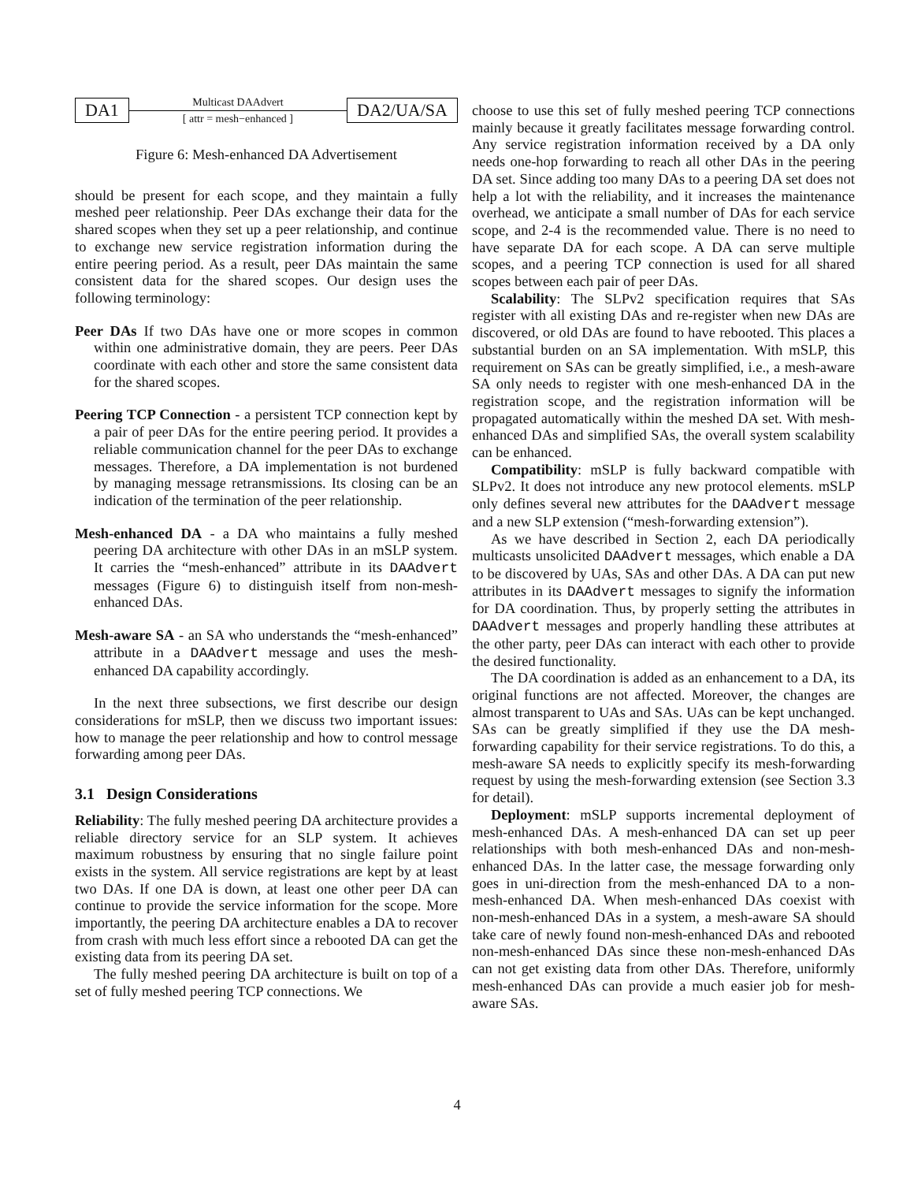DA1
Multicast DAAdvert
[ attr = mesh−enhanced ]
DA2/UA/SA
Figure 6: Mesh-enhanced DA Advertisement
should be present for each scope, and they maintain a fully meshed peer relationship. Peer DAs exchange their data for the shared scopes when they set up a peer relationship, and continue to exchange new service registration information during the entire peering period. As a result, peer DAs maintain the same consistent data for the shared scopes. Our design uses the following terminology:
Peer DAs If two DAs have one or more scopes in common within one administrative domain, they are peers. Peer DAs coordinate with each other and store the same consistent data for the shared scopes.
Peering TCP Connection - a persistent TCP connection kept by a pair of peer DAs for the entire peering period. It provides a reliable communication channel for the peer DAs to exchange messages. Therefore, a DA implementation is not burdened by managing message retransmissions. Its closing can be an indication of the termination of the peer relationship.
Mesh-enhanced DA - a DA who maintains a fully meshed peering DA architecture with other DAs in an mSLP system. It carries the “mesh-enhanced” attribute in its DAAdvert messages (Figure 6) to distinguish itself from non-mesh-enhanced DAs.
Mesh-aware SA - an SA who understands the “mesh-enhanced” attribute in a DAAdvert message and uses the mesh-enhanced DA capability accordingly.
In the next three subsections, we first describe our design considerations for mSLP, then we discuss two important issues: how to manage the peer relationship and how to control message forwarding among peer DAs.
3.1 Design Considerations
Reliability: The fully meshed peering DA architecture provides a reliable directory service for an SLP system. It achieves maximum robustness by ensuring that no single failure point exists in the system. All service registrations are kept by at least two DAs. If one DA is down, at least one other peer DA can continue to provide the service information for the scope. More importantly, the peering DA architecture enables a DA to recover from crash with much less effort since a rebooted DA can get the existing data from its peering DA set.
The fully meshed peering DA architecture is built on top of a set of fully meshed peering TCP connections. We
choose to use this set of fully meshed peering TCP connections mainly because it greatly facilitates message forwarding control. Any service registration information received by a DA only needs one-hop forwarding to reach all other DAs in the peering DA set. Since adding too many DAs to a peering DA set does not help a lot with the reliability, and it increases the maintenance overhead, we anticipate a small number of DAs for each service scope, and 2-4 is the recommended value. There is no need to have separate DA for each scope. A DA can serve multiple scopes, and a peering TCP connection is used for all shared scopes between each pair of peer DAs.
Scalability: The SLPv2 specification requires that SAs register with all existing DAs and re-register when new DAs are discovered, or old DAs are found to have rebooted. This places a substantial burden on an SA implementation. With mSLP, this requirement on SAs can be greatly simplified, i.e., a mesh-aware SA only needs to register with one mesh-enhanced DA in the registration scope, and the registration information will be propagated automatically within the meshed DA set. With mesh-enhanced DAs and simplified SAs, the overall system scalability can be enhanced.
Compatibility: mSLP is fully backward compatible with SLPv2. It does not introduce any new protocol elements. mSLP only defines several new attributes for the DAAdvert message and a new SLP extension (“mesh-forwarding extension”).
As we have described in Section 2, each DA periodically multicasts unsolicited DAAdvert messages, which enable a DA to be discovered by UAs, SAs and other DAs. A DA can put new attributes in its DAAdvert messages to signify the information for DA coordination. Thus, by properly setting the attributes in DAAdvert messages and properly handling these attributes at the other party, peer DAs can interact with each other to provide the desired functionality.
The DA coordination is added as an enhancement to a DA, its original functions are not affected. Moreover, the changes are almost transparent to UAs and SAs. UAs can be kept unchanged. SAs can be greatly simplified if they use the DA mesh-forwarding capability for their service registrations. To do this, a mesh-aware SA needs to explicitly specify its mesh-forwarding request by using the mesh-forwarding extension (see Section 3.3 for detail).
Deployment: mSLP supports incremental deployment of mesh-enhanced DAs. A mesh-enhanced DA can set up peer relationships with both mesh-enhanced DAs and non-mesh-enhanced DAs. In the latter case, the message forwarding only goes in uni-direction from the mesh-enhanced DA to a non-mesh-enhanced DA. When mesh-enhanced DAs coexist with non-mesh-enhanced DAs in a system, a mesh-aware SA should take care of newly found non-mesh-enhanced DAs and rebooted non-mesh-enhanced DAs since these non-mesh-enhanced DAs can not get existing data from other DAs. Therefore, uniformly mesh-enhanced DAs can provide a much easier job for mesh-aware SAs.
4